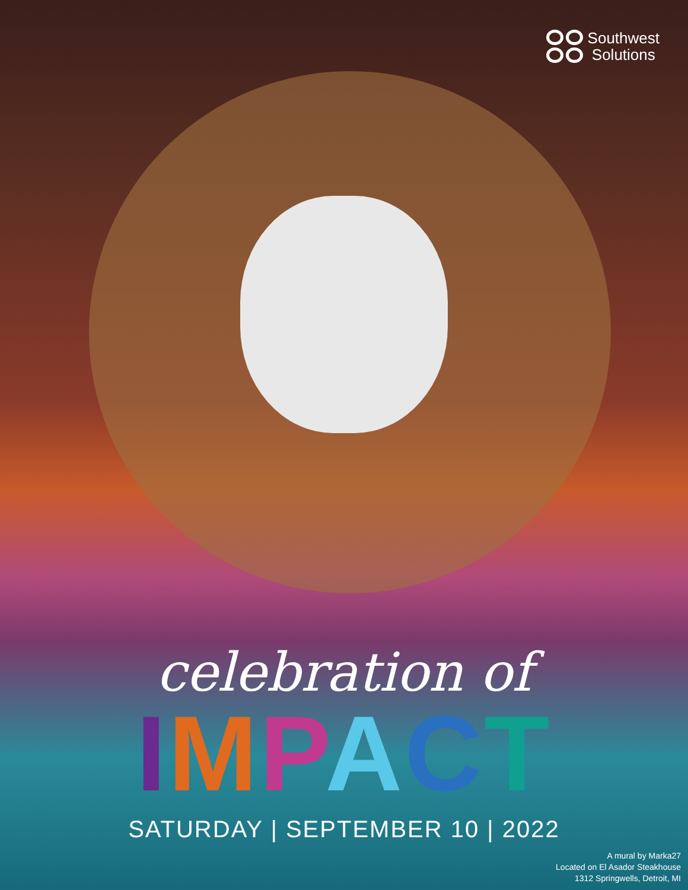Southwest
Solutions
celebration of
IMPACT
SATURDAY | SEPTEMBER 10 | 2022
A mural by Marka27
Located on El Asador Steakhouse
1312 Springwells, Detroit, MI